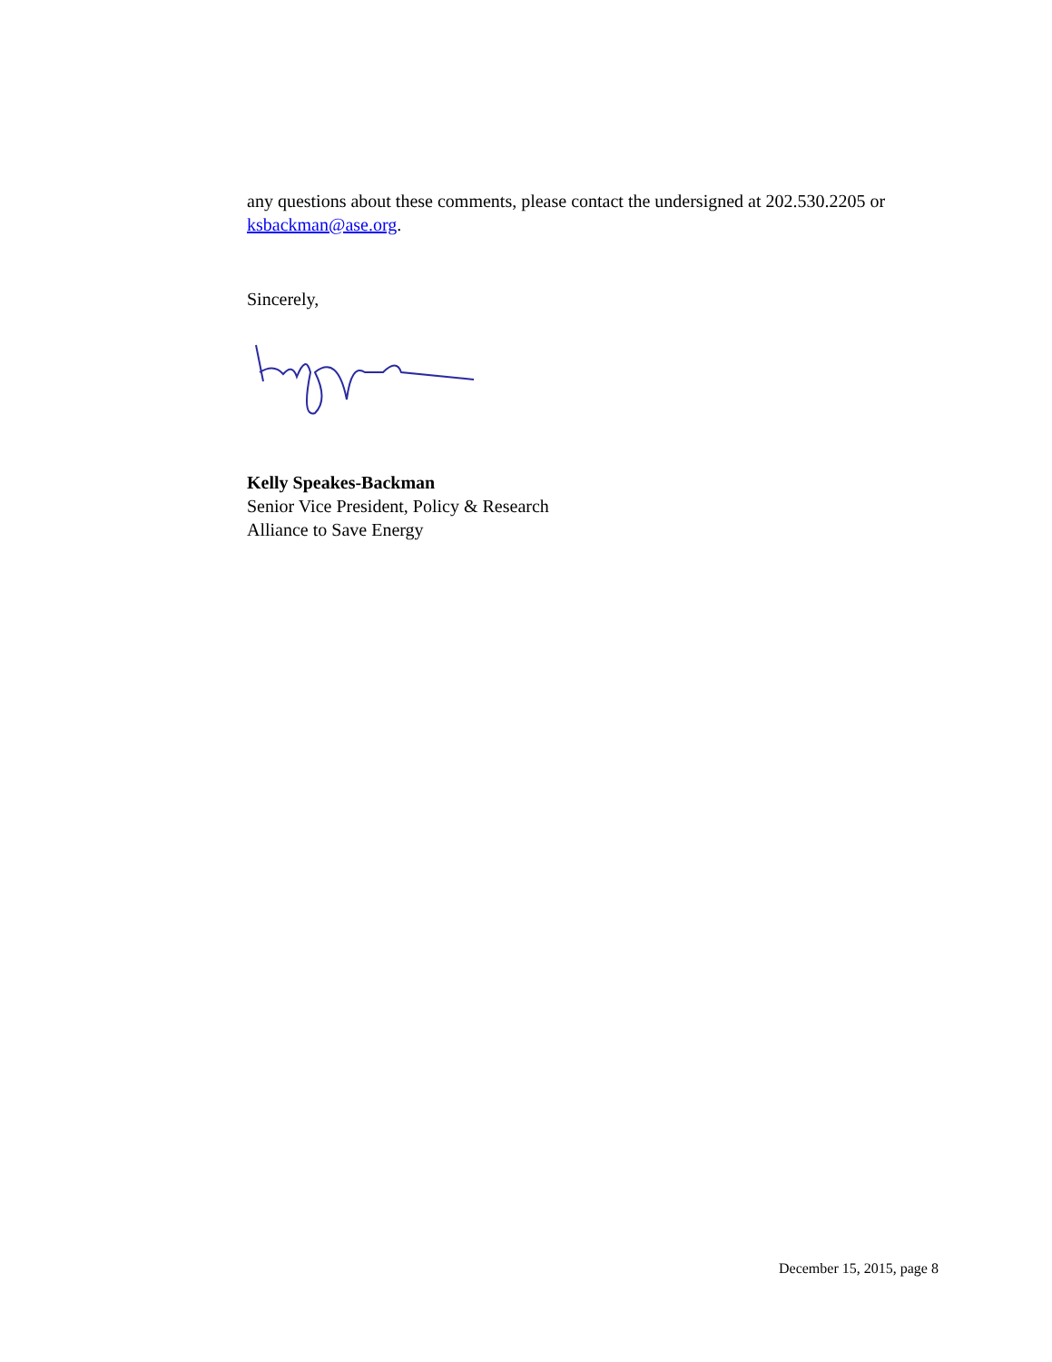any questions about these comments, please contact the undersigned at 202.530.2205 or ksbackman@ase.org.
Sincerely,
Kelly Speakes-Backman
Senior Vice President, Policy & Research
Alliance to Save Energy
December 15, 2015, page 8